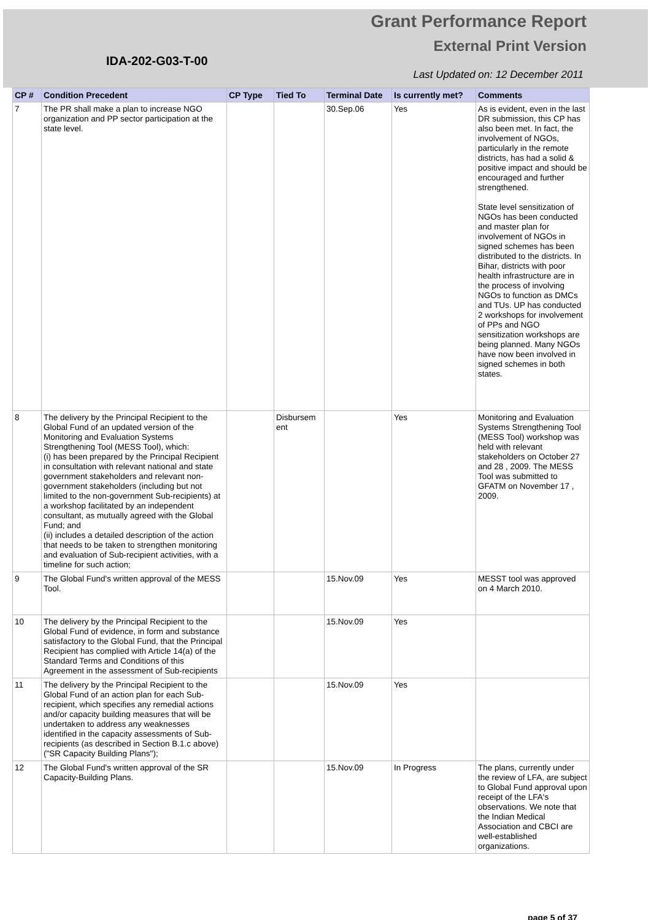Grant Performance Report
External Print Version
IDA-202-G03-T-00
Last Updated on: 12 December 2011
| CP # | Condition Precedent | CP Type | Tied To | Terminal Date | Is currently met? | Comments |
| --- | --- | --- | --- | --- | --- | --- |
| 7 | The PR shall make a plan to increase NGO organization and PP sector participation at the state level. | | | 30.Sep.06 | Yes | As is evident, even in the last DR submission, this CP has also been met. In fact, the involvement of NGOs, particularly in the remote districts, has had a solid & positive impact and should be encouraged and further strengthened. State level sensitization of NGOs has been conducted and master plan for involvement of NGOs in signed schemes has been distributed to the districts. In Bihar, districts with poor health infrastructure are in the process of involving NGOs to function as DMCs and TUs. UP has conducted 2 workshops for involvement of PPs and NGO sensitization workshops are being planned. Many NGOs have now been involved in signed schemes in both states. |
| 8 | The delivery by the Principal Recipient to the Global Fund of an updated version of the Monitoring and Evaluation Systems Strengthening Tool (MESS Tool), which: (i) has been prepared by the Principal Recipient in consultation with relevant national and state government stakeholders and relevant non-government stakeholders (including but not limited to the non-government Sub-recipients) at a workshop facilitated by an independent consultant, as mutually agreed with the Global Fund; and (ii) includes a detailed description of the action that needs to be taken to strengthen monitoring and evaluation of Sub-recipient activities, with a timeline for such action; | | Disbursem ent | | Yes | Monitoring and Evaluation Systems Strengthening Tool (MESS Tool) workshop was held with relevant stakeholders on October 27 and 28 , 2009. The MESS Tool was submitted to GFATM on November 17 , 2009. |
| 9 | The Global Fund's written approval of the MESS Tool. | | | 15.Nov.09 | Yes | MESST tool was approved on 4 March 2010. |
| 10 | The delivery by the Principal Recipient to the Global Fund of evidence, in form and substance satisfactory to the Global Fund, that the Principal Recipient has complied with Article 14(a) of the Standard Terms and Conditions of this Agreement in the assessment of Sub-recipients | | | 15.Nov.09 | Yes | |
| 11 | The delivery by the Principal Recipient to the Global Fund of an action plan for each Sub-recipient, which specifies any remedial actions and/or capacity building measures that will be undertaken to address any weaknesses identified in the capacity assessments of Sub-recipients (as described in Section B.1.c above) ("SR Capacity Building Plans"); | | | 15.Nov.09 | Yes | |
| 12 | The Global Fund's written approval of the SR Capacity-Building Plans. | | | 15.Nov.09 | In Progress | The plans, currently under the review of LFA, are subject to Global Fund approval upon receipt of the LFA's observations. We note that the Indian Medical Association and CBCI are well-established organizations. |
page 5 of 37